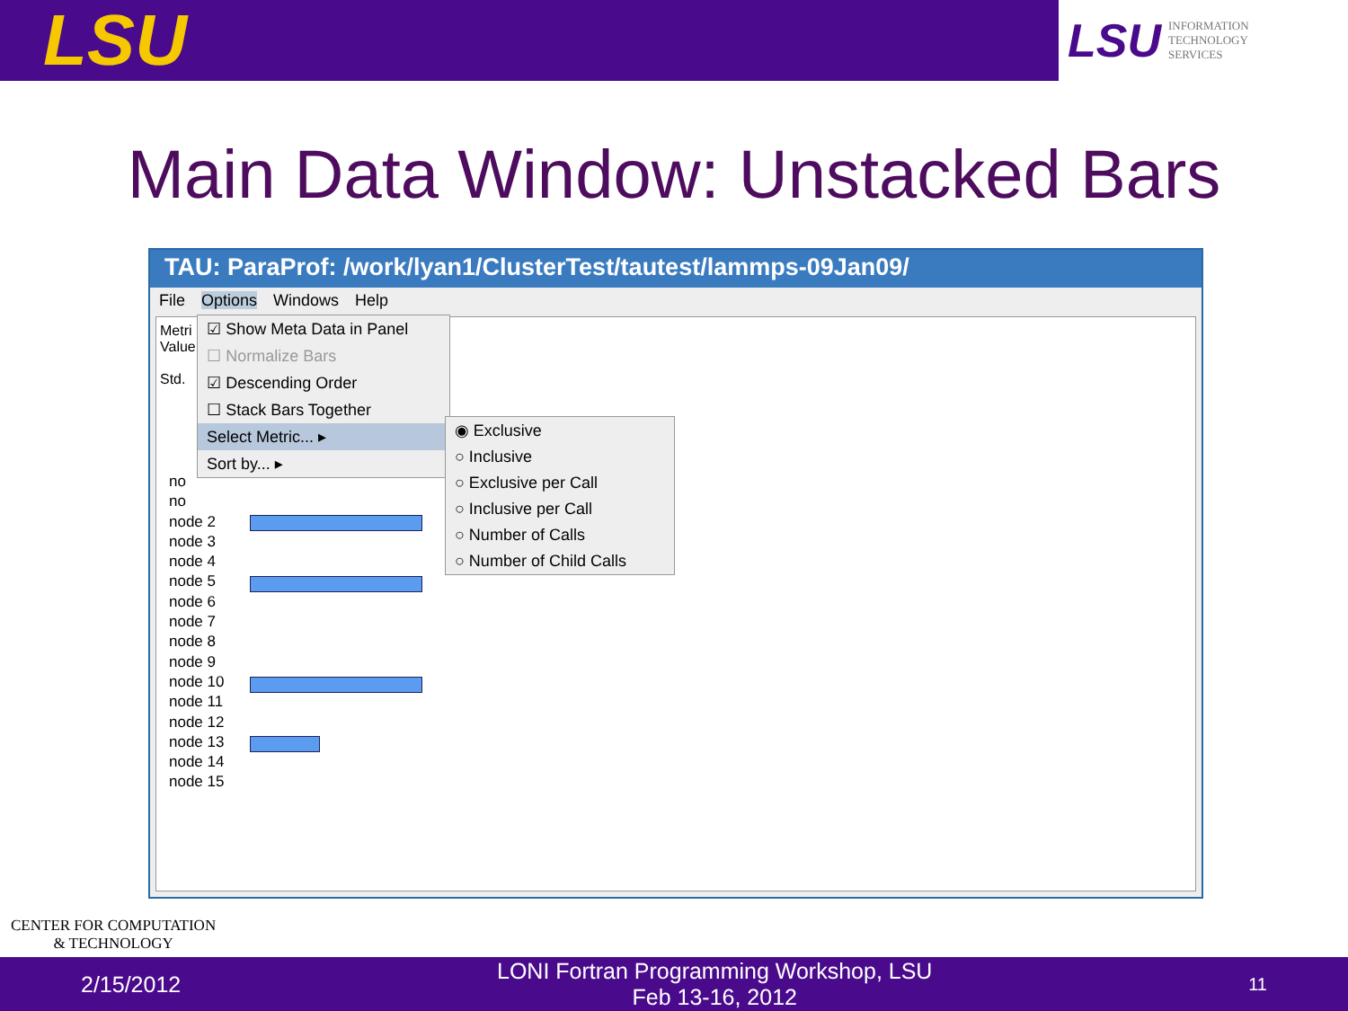LSU
LSU INFORMATION
TECHNOLOGY
SERVICES
Main Data Window: Unstacked Bars
TAU: ParaProf: /work/lyan1/ClusterTest/tautest/lammps-09Jan09/
File Options Windows Help
Metri
Value
Std.
no
no
node 2
node 3
node 4
node 5
node 6
node 7
node 8
node 9
node 10
node 11
node 12
node 13
node 14
node 15
☑ Show Meta Data in Panel
☐ Normalize Bars
☑ Descending Order
☐ Stack Bars Together
Select Metric... ▸
Sort by... ▸
◉ Exclusive
○ Inclusive
○ Exclusive per Call
○ Inclusive per Call
○ Number of Calls
○ Number of Child Calls
CENTER FOR COMPUTATION
& TECHNOLOGY
2/15/2012 LONI Fortran Programming Workshop, LSU
Feb 13-16, 2012 11